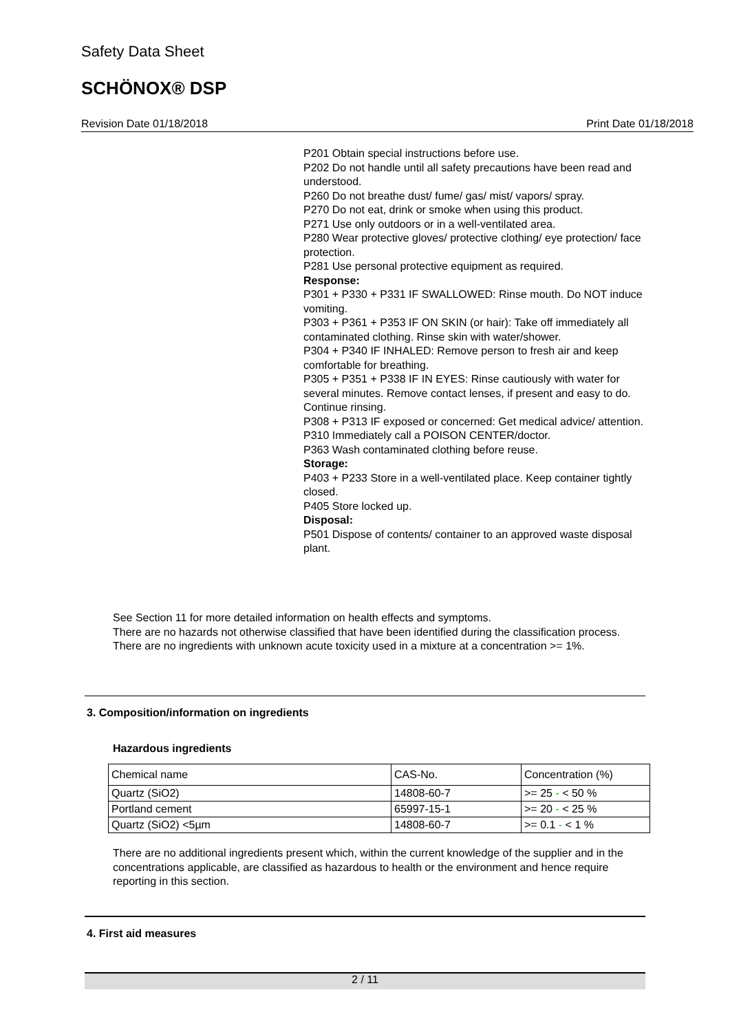Safety Data Sheet
SCHÖNOX® DSP
Revision Date 01/18/2018 Print Date 01/18/2018
P201 Obtain special instructions before use.
P202 Do not handle until all safety precautions have been read and understood.
P260 Do not breathe dust/ fume/ gas/ mist/ vapors/ spray.
P270 Do not eat, drink or smoke when using this product.
P271 Use only outdoors or in a well-ventilated area.
P280 Wear protective gloves/ protective clothing/ eye protection/ face protection.
P281 Use personal protective equipment as required.
Response:
P301 + P330 + P331 IF SWALLOWED: Rinse mouth. Do NOT induce vomiting.
P303 + P361 + P353 IF ON SKIN (or hair): Take off immediately all contaminated clothing. Rinse skin with water/shower.
P304 + P340 IF INHALED: Remove person to fresh air and keep comfortable for breathing.
P305 + P351 + P338 IF IN EYES: Rinse cautiously with water for several minutes. Remove contact lenses, if present and easy to do. Continue rinsing.
P308 + P313 IF exposed or concerned: Get medical advice/ attention.
P310 Immediately call a POISON CENTER/doctor.
P363 Wash contaminated clothing before reuse.
Storage:
P403 + P233 Store in a well-ventilated place. Keep container tightly closed.
P405 Store locked up.
Disposal:
P501 Dispose of contents/ container to an approved waste disposal plant.
See Section 11 for more detailed information on health effects and symptoms.
There are no hazards not otherwise classified that have been identified during the classification process.
There are no ingredients with unknown acute toxicity used in a mixture at a concentration >= 1%.
3. Composition/information on ingredients
Hazardous ingredients
| Chemical name | CAS-No. | Concentration (%) |
| Quartz (SiO2) | 14808-60-7 | >= 25 - < 50 % |
| Portland cement | 65997-15-1 | >= 20 - < 25 % |
| Quartz (SiO2) <5µm | 14808-60-7 | >= 0.1 - < 1 % |
There are no additional ingredients present which, within the current knowledge of the supplier and in the concentrations applicable, are classified as hazardous to health or the environment and hence require reporting in this section.
4. First aid measures
2 / 11